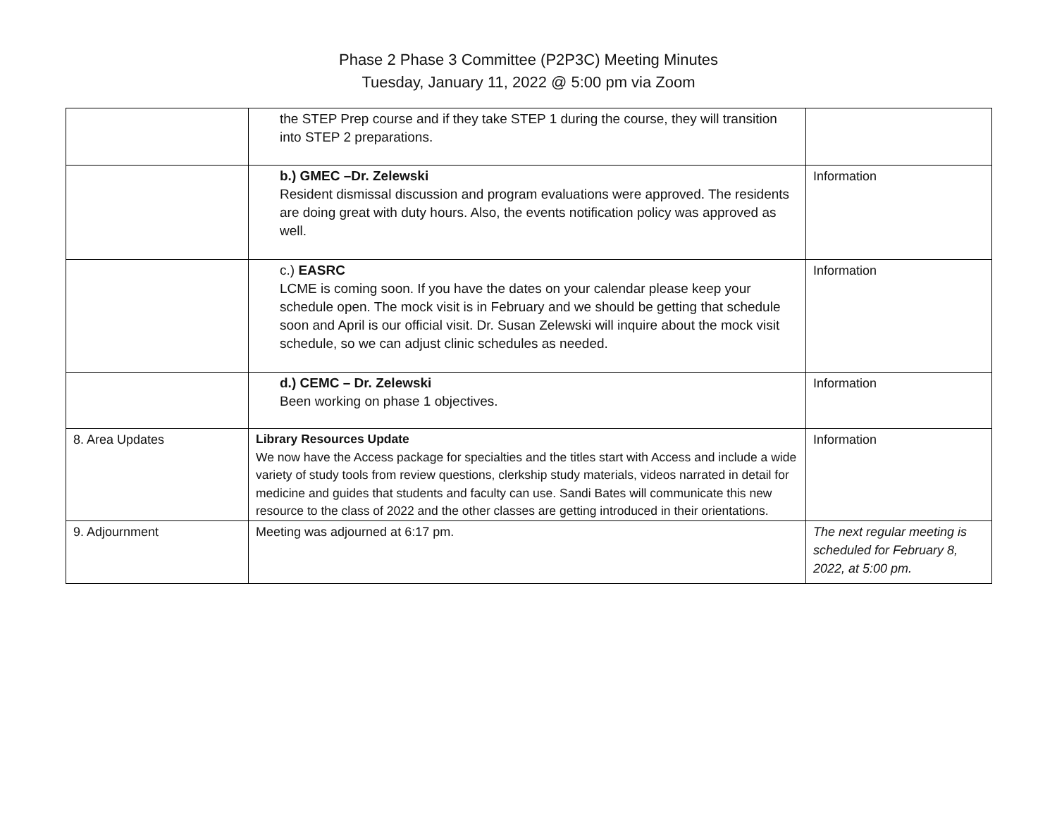Phase 2 Phase 3 Committee (P2P3C) Meeting Minutes
Tuesday, January 11, 2022 @ 5:00 pm via Zoom
| | the STEP Prep course and if they take STEP 1 during the course, they will transition into STEP 2 preparations. | |
| | b.) GMEC –Dr. Zelewski Resident dismissal discussion and program evaluations were approved. The residents are doing great with duty hours. Also, the events notification policy was approved as well. | Information |
| | c.) EASRC LCME is coming soon. If you have the dates on your calendar please keep your schedule open. The mock visit is in February and we should be getting that schedule soon and April is our official visit. Dr. Susan Zelewski will inquire about the mock visit schedule, so we can adjust clinic schedules as needed. | Information |
| | d.) CEMC – Dr. Zelewski Been working on phase 1 objectives. | Information |
| 8. Area Updates | Library Resources Update We now have the Access package for specialties and the titles start with Access and include a wide variety of study tools from review questions, clerkship study materials, videos narrated in detail for medicine and guides that students and faculty can use. Sandi Bates will communicate this new resource to the class of 2022 and the other classes are getting introduced in their orientations. | Information |
| 9. Adjournment | Meeting was adjourned at 6:17 pm. | The next regular meeting is scheduled for February 8, 2022, at 5:00 pm. |